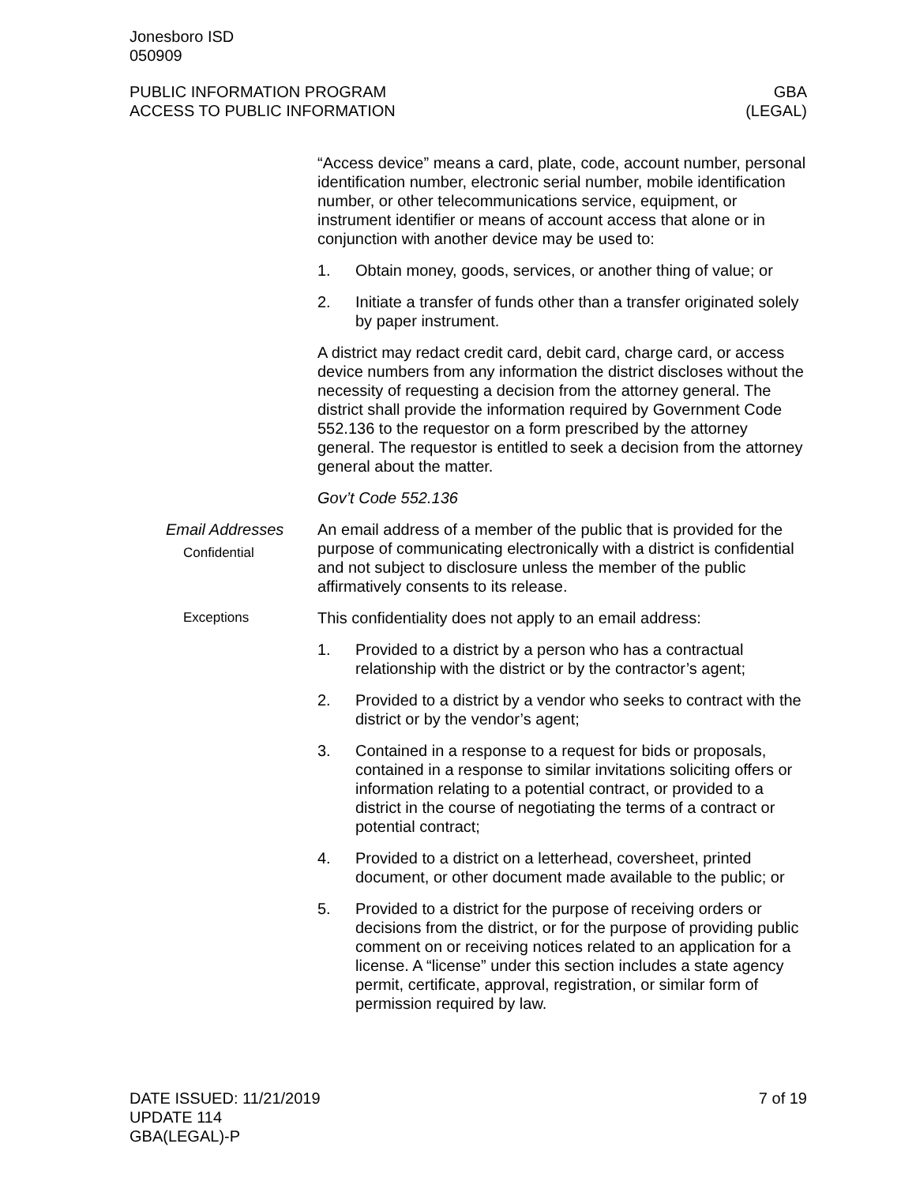Jonesboro ISD
050909
PUBLIC INFORMATION PROGRAM
ACCESS TO PUBLIC INFORMATION
GBA
(LEGAL)
“Access device” means a card, plate, code, account number, personal identification number, electronic serial number, mobile identification number, or other telecommunications service, equipment, or instrument identifier or means of account access that alone or in conjunction with another device may be used to:
1. Obtain money, goods, services, or another thing of value; or
2. Initiate a transfer of funds other than a transfer originated solely by paper instrument.
A district may redact credit card, debit card, charge card, or access device numbers from any information the district discloses without the necessity of requesting a decision from the attorney general. The district shall provide the information required by Government Code 552.136 to the requestor on a form prescribed by the attorney general. The requestor is entitled to seek a decision from the attorney general about the matter.
Gov’t Code 552.136
Email Addresses
Confidential
An email address of a member of the public that is provided for the purpose of communicating electronically with a district is confidential and not subject to disclosure unless the member of the public affirmatively consents to its release.
Exceptions
This confidentiality does not apply to an email address:
1. Provided to a district by a person who has a contractual relationship with the district or by the contractor’s agent;
2. Provided to a district by a vendor who seeks to contract with the district or by the vendor’s agent;
3. Contained in a response to a request for bids or proposals, contained in a response to similar invitations soliciting offers or information relating to a potential contract, or provided to a district in the course of negotiating the terms of a contract or potential contract;
4. Provided to a district on a letterhead, coversheet, printed document, or other document made available to the public; or
5. Provided to a district for the purpose of receiving orders or decisions from the district, or for the purpose of providing public comment on or receiving notices related to an application for a license. A “license” under this section includes a state agency permit, certificate, approval, registration, or similar form of permission required by law.
DATE ISSUED: 11/21/2019
UPDATE 114
GBA(LEGAL)-P
7 of 19